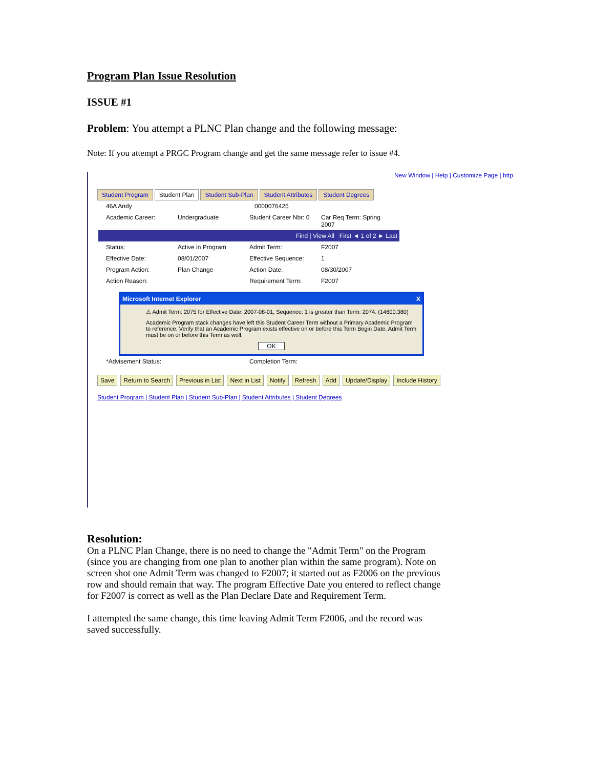Program Plan Issue Resolution
ISSUE #1
Problem: You attempt a PLNC Plan change and the following message:
Note: If you attempt a PRGC Program change and get the same message refer to issue #4.
New Window | Help | Customize Page | http
Student Program Student Plan Student Sub-Plan Student Attributes Student Degrees
46A Andy 0000076425
Academic Career: Undergraduate Student Career Nbr: 0 Car Req Term: Spring 2007
Find | View All First ◄ 1 of 2 ► Last
Status: Active in Program Admit Term: F2007
Effective Date: 08/01/2007 Effective Sequence: 1
Program Action: Plan Change Action Date: 08/30/2007
Action Reason: Requirement Term: F2007
Microsoft Internet Explorer X
⚠ Admit Term: 2075 for Effective Date: 2007-08-01, Sequence: 1 is greater than Term: 2074. (14600,380)
Academic Program stack changes have left this Student Career Term without a Primary Academic Program to reference. Verify that an Academic Program exists effective on or before this Term Begin Date. Admit Term must be on or before this Term as well.
OK
*Advisement Status: Completion Term:
Save Return to Search Previous in List Next in List Notify Refresh Add Update/Display Include History
Student Program | Student Plan | Student Sub-Plan | Student Attributes | Student Degrees
Resolution:
On a PLNC Plan Change, there is no need to change the "Admit Term" on the Program (since you are changing from one plan to another plan within the same program). Note on screen shot one Admit Term was changed to F2007; it started out as F2006 on the previous row and should remain that way. The program Effective Date you entered to reflect change for F2007 is correct as well as the Plan Declare Date and Requirement Term.
I attempted the same change, this time leaving Admit Term F2006, and the record was saved successfully.